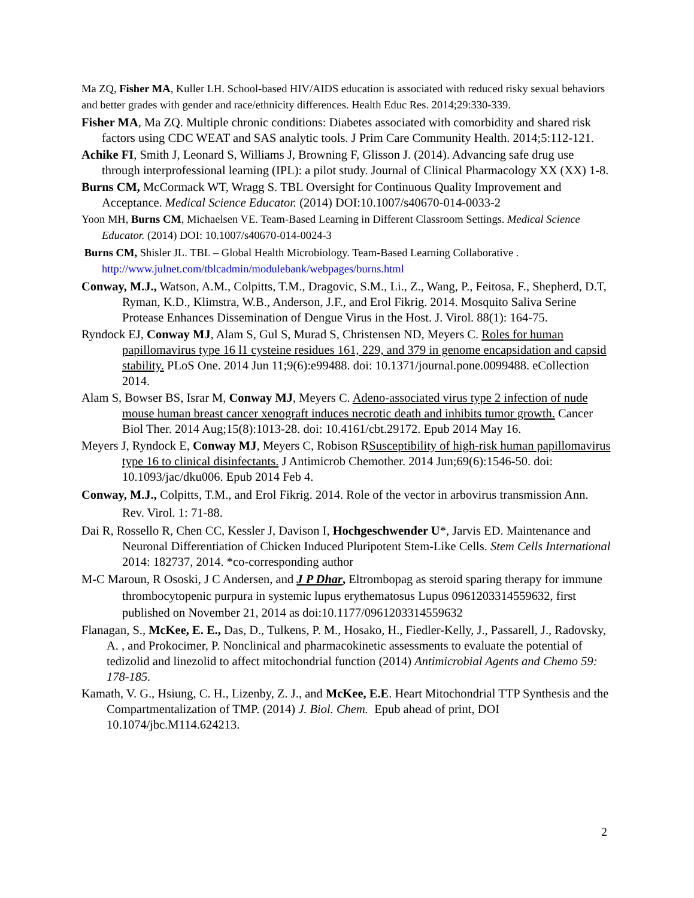Ma ZQ, Fisher MA, Kuller LH. School-based HIV/AIDS education is associated with reduced risky sexual behaviors and better grades with gender and race/ethnicity differences. Health Educ Res. 2014;29:330-339.
Fisher MA, Ma ZQ. Multiple chronic conditions: Diabetes associated with comorbidity and shared risk factors using CDC WEAT and SAS analytic tools. J Prim Care Community Health. 2014;5:112-121.
Achike FI, Smith J, Leonard S, Williams J, Browning F, Glisson J. (2014). Advancing safe drug use through interprofessional learning (IPL): a pilot study. Journal of Clinical Pharmacology XX (XX) 1-8.
Burns CM, McCormack WT, Wragg S. TBL Oversight for Continuous Quality Improvement and Acceptance. Medical Science Educator. (2014) DOI:10.1007/s40670-014-0033-2
Yoon MH, Burns CM, Michaelsen VE. Team-Based Learning in Different Classroom Settings. Medical Science Educator. (2014) DOI: 10.1007/s40670-014-0024-3
Burns CM, Shisler JL. TBL – Global Health Microbiology. Team-Based Learning Collaborative . http://www.julnet.com/tblcadmin/modulebank/webpages/burns.html
Conway, M.J., Watson, A.M., Colpitts, T.M., Dragovic, S.M., Li., Z., Wang, P., Feitosa, F., Shepherd, D.T, Ryman, K.D., Klimstra, W.B., Anderson, J.F., and Erol Fikrig. 2014. Mosquito Saliva Serine Protease Enhances Dissemination of Dengue Virus in the Host. J. Virol. 88(1): 164-75.
Ryndock EJ, Conway MJ, Alam S, Gul S, Murad S, Christensen ND, Meyers C. Roles for human papillomavirus type 16 l1 cysteine residues 161, 229, and 379 in genome encapsidation and capsid stability. PLoS One. 2014 Jun 11;9(6):e99488. doi: 10.1371/journal.pone.0099488. eCollection 2014.
Alam S, Bowser BS, Israr M, Conway MJ, Meyers C. Adeno-associated virus type 2 infection of nude mouse human breast cancer xenograft induces necrotic death and inhibits tumor growth. Cancer Biol Ther. 2014 Aug;15(8):1013-28. doi: 10.4161/cbt.29172. Epub 2014 May 16.
Meyers J, Ryndock E, Conway MJ, Meyers C, Robison RSusceptibility of high-risk human papillomavirus type 16 to clinical disinfectants. J Antimicrob Chemother. 2014 Jun;69(6):1546-50. doi: 10.1093/jac/dku006. Epub 2014 Feb 4.
Conway, M.J., Colpitts, T.M., and Erol Fikrig. 2014. Role of the vector in arbovirus transmission Ann. Rev. Virol. 1: 71-88.
Dai R, Rossello R, Chen CC, Kessler J, Davison I, Hochgeschwender U*, Jarvis ED. Maintenance and Neuronal Differentiation of Chicken Induced Pluripotent Stem-Like Cells. Stem Cells International 2014: 182737, 2014. *co-corresponding author
M-C Maroun, R Ososki, J C Andersen, and J P Dhar, Eltrombopag as steroid sparing therapy for immune thrombocytopenic purpura in systemic lupus erythematosus Lupus 0961203314559632, first published on November 21, 2014 as doi:10.1177/0961203314559632
Flanagan, S., McKee, E. E., Das, D., Tulkens, P. M., Hosako, H., Fiedler-Kelly, J., Passarell, J., Radovsky, A. , and Prokocimer, P. Nonclinical and pharmacokinetic assessments to evaluate the potential of tedizolid and linezolid to affect mitochondrial function (2014) Antimicrobial Agents and Chemo 59: 178-185.
Kamath, V. G., Hsiung, C. H., Lizenby, Z. J., and McKee, E.E. Heart Mitochondrial TTP Synthesis and the Compartmentalization of TMP. (2014) J. Biol. Chem. Epub ahead of print, DOI 10.1074/jbc.M114.624213.
2